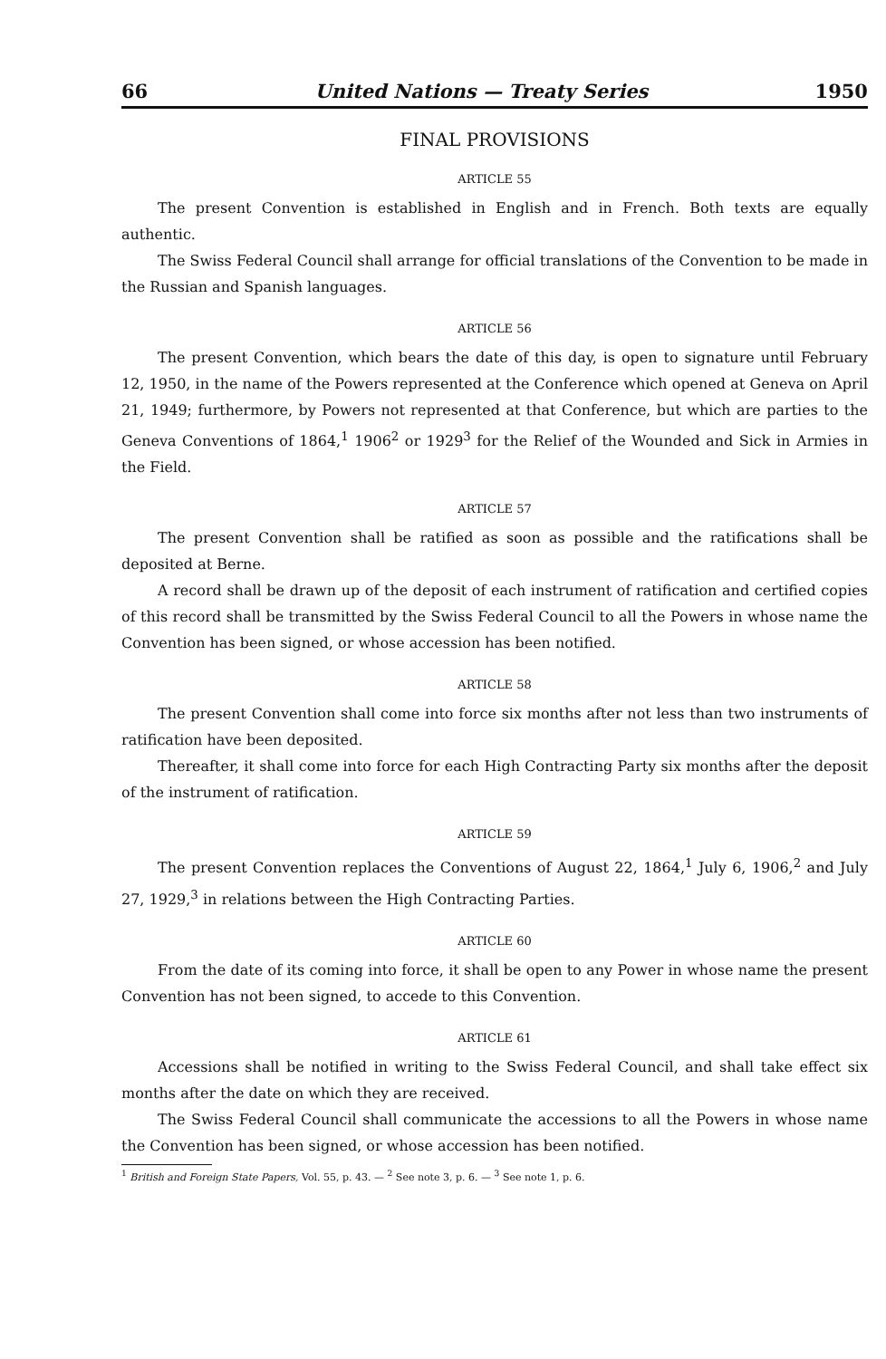66 United Nations — Treaty Series 1950
FINAL PROVISIONS
ARTICLE 55
The present Convention is established in English and in French. Both texts are equally authentic.
The Swiss Federal Council shall arrange for official translations of the Convention to be made in the Russian and Spanish languages.
ARTICLE 56
The present Convention, which bears the date of this day, is open to signature until February 12, 1950, in the name of the Powers represented at the Conference which opened at Geneva on April 21, 1949; furthermore, by Powers not represented at that Conference, but which are parties to the Geneva Conventions of 1864,<sup>1</sup> 1906<sup>2</sup> or 1929<sup>3</sup> for the Relief of the Wounded and Sick in Armies in the Field.
ARTICLE 57
The present Convention shall be ratified as soon as possible and the ratifications shall be deposited at Berne.
A record shall be drawn up of the deposit of each instrument of ratification and certified copies of this record shall be transmitted by the Swiss Federal Council to all the Powers in whose name the Convention has been signed, or whose accession has been notified.
ARTICLE 58
The present Convention shall come into force six months after not less than two instruments of ratification have been deposited.
Thereafter, it shall come into force for each High Contracting Party six months after the deposit of the instrument of ratification.
ARTICLE 59
The present Convention replaces the Conventions of August 22, 1864,<sup>1</sup> July 6, 1906,<sup>2</sup> and July 27, 1929,<sup>3</sup> in relations between the High Contracting Parties.
ARTICLE 60
From the date of its coming into force, it shall be open to any Power in whose name the present Convention has not been signed, to accede to this Convention.
ARTICLE 61
Accessions shall be notified in writing to the Swiss Federal Council, and shall take effect six months after the date on which they are received.
The Swiss Federal Council shall communicate the accessions to all the Powers in whose name the Convention has been signed, or whose accession has been notified.
<sup>1</sup> British and Foreign State Papers, Vol. 55, p. 43. — <sup>2</sup> See note 3, p. 6. — <sup>3</sup> See note 1, p. 6.